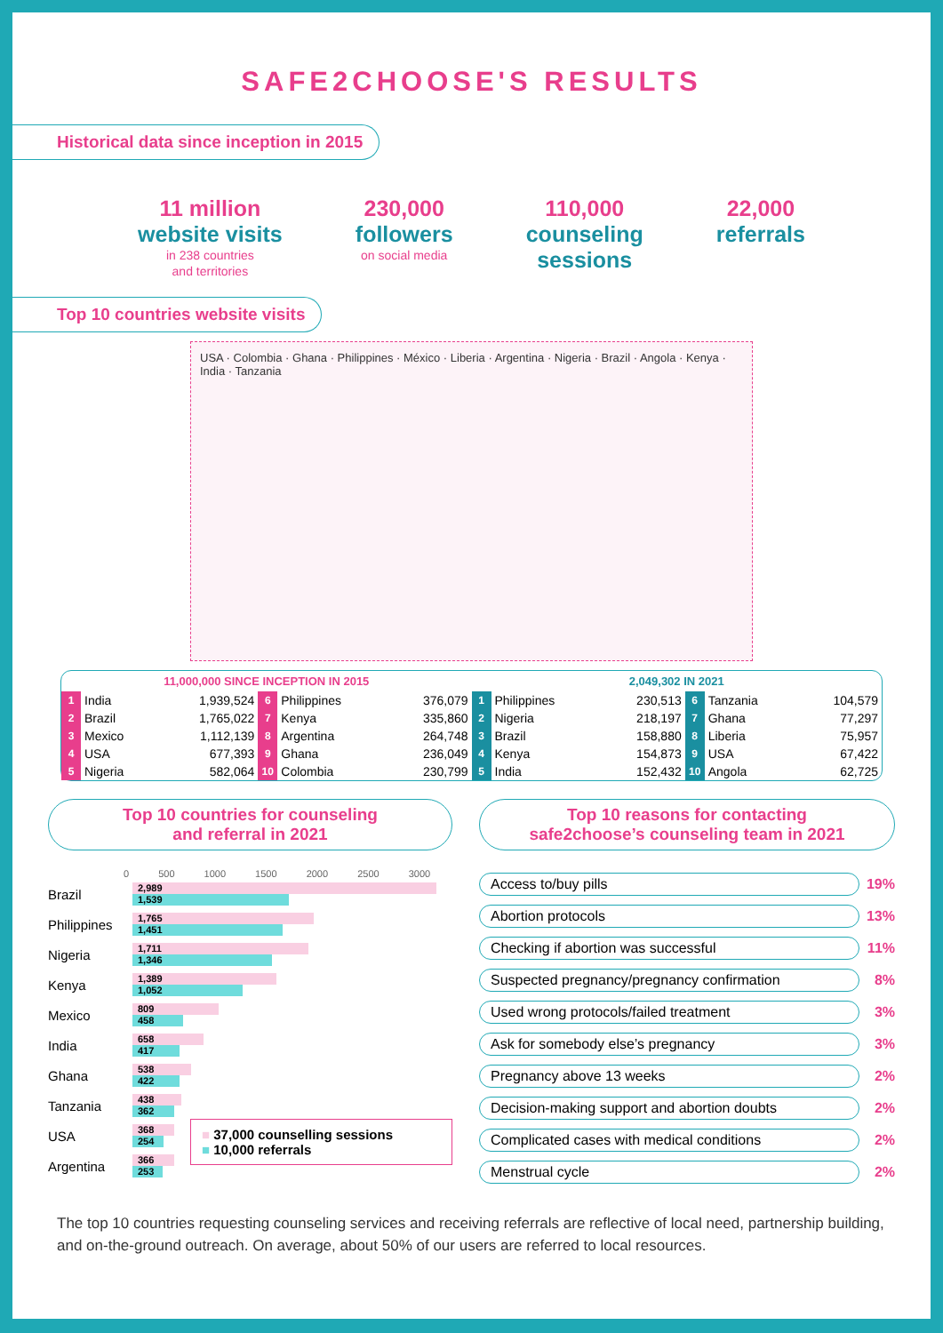SAFE2CHOOSE'S RESULTS
Historical data since inception in 2015
11 million
website visits
in 238 countries
and territories
230,000
followers
on social media
110,000
counseling
sessions
22,000
referrals
Top 10 countries website visits
USA · Colombia · Ghana · Philippines · México · Liberia · Argentina · Nigeria · Brazil · Angola · Kenya · India · Tanzania
| 11,000,000 SINCE INCEPTION IN 2015 | | | | | |
| --- | --- | --- | --- | --- | --- |
| 1 | India | 1,939,524 | 6 | Philippines | 376,079 |
| 2 | Brazil | 1,765,022 | 7 | Kenya | 335,860 |
| 3 | Mexico | 1,112,139 | 8 | Argentina | 264,748 |
| 4 | USA | 677,393 | 9 | Ghana | 236,049 |
| 5 | Nigeria | 582,064 | 10 | Colombia | 230,799 |
| 2,049,302 IN 2021 | | | | | |
| --- | --- | --- | --- | --- | --- |
| 1 | Philippines | 230,513 | 6 | Tanzania | 104,579 |
| 2 | Nigeria | 218,197 | 7 | Ghana | 77,297 |
| 3 | Brazil | 158,880 | 8 | Liberia | 75,957 |
| 4 | Kenya | 154,873 | 9 | USA | 67,422 |
| 5 | India | 152,432 | 10 | Angola | 62,725 |
Top 10 countries for counseling
and referral in 2021
0 500 1000 1500 2000 2500 3000
Brazil
2,989
1,539
Philippines
1,765
1,451
Nigeria
1,711
1,346
Kenya
1,389
1,052
Mexico
809
458
India
658
417
Ghana
538
422
Tanzania
438
362
USA
368
254
Argentina
366
253
■ 37,000 counselling sessions
■ 10,000 referrals
Top 10 reasons for contacting
safe2choose’s counseling team in 2021
Access to/buy pills
19%
Abortion protocols
13%
Checking if abortion was successful
11%
Suspected pregnancy/pregnancy confirmation
8%
Used wrong protocols/failed treatment
3%
Ask for somebody else’s pregnancy
3%
Pregnancy above 13 weeks
2%
Decision-making support and abortion doubts
2%
Complicated cases with medical conditions
2%
Menstrual cycle
2%
The top 10 countries requesting counseling services and receiving referrals are reflective of local need, partnership building, and on-the-ground outreach. On average, about 50% of our users are referred to local resources.